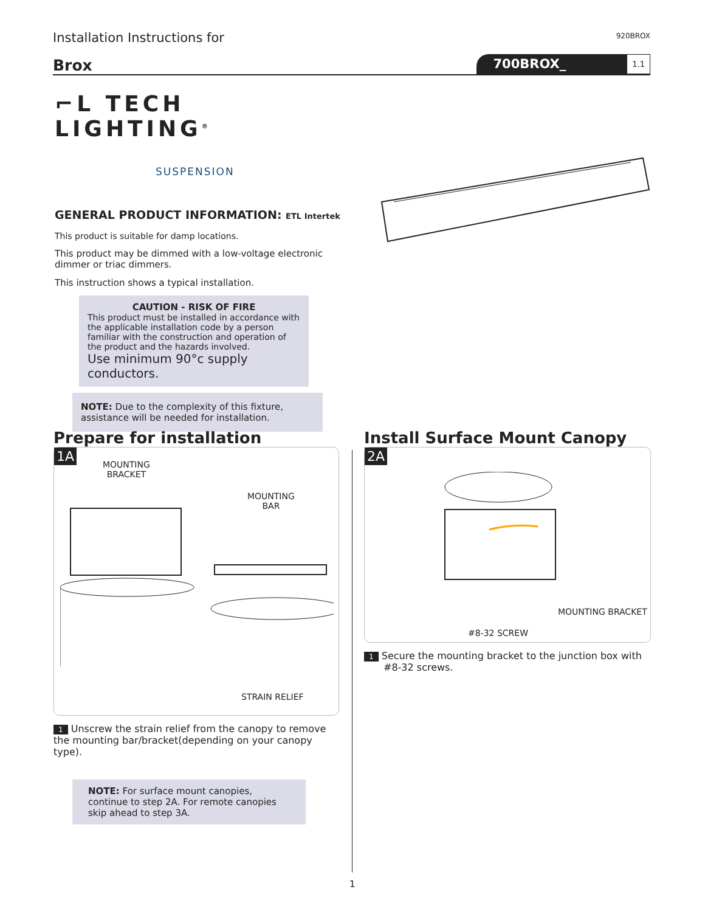Installation Instructions for
920BROX
Brox
700BROX_ 1.1
⌐L TECH LIGHTING<sup>®</sup>
SUSPENSION
GENERAL PRODUCT INFORMATION: ETL Intertek
This product is suitable for damp locations.
This product may be dimmed with a low-voltage electronic dimmer or triac dimmers.
This instruction shows a typical installation.
CAUTION - RISK OF FIRE
This product must be installed in accordance with the applicable installation code by a person familiar with the construction and operation of the product and the hazards involved.
Use minimum 90°c supply conductors.
NOTE: Due to the complexity of this fixture, assistance will be needed for installation.
Prepare for installation
1A
MOUNTING
BRACKET
MOUNTING
BAR
STRAIN RELIEF
1 Unscrew the strain relief from the canopy to remove the mounting bar/bracket(depending on your canopy type).
NOTE: For surface mount canopies, continue to step 2A. For remote canopies skip ahead to step 3A.
Install Surface Mount Canopy
2A
MOUNTING BRACKET
#8-32 SCREW
1 Secure the mounting bracket to the junction box with #8-32 screws.
1